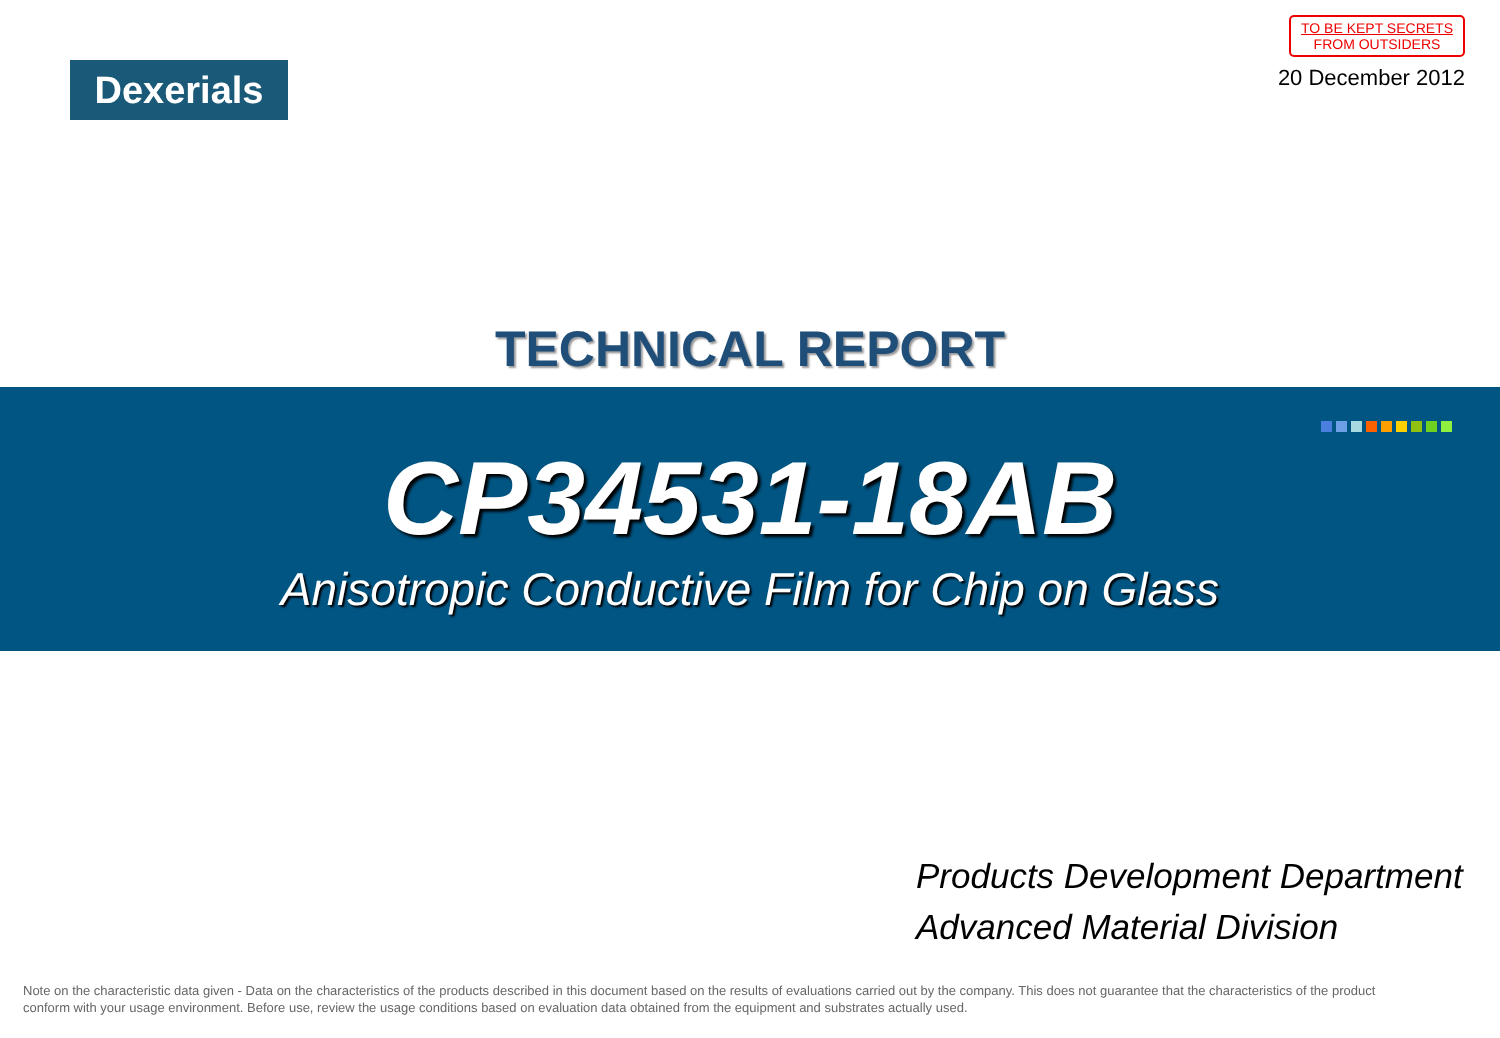Dexerials
TO BE KEPT SECRETS
FROM OUTSIDERS
20 December 2012
TECHNICAL REPORT
CP34531-18AB
Anisotropic Conductive Film for Chip on Glass
Products Development Department
Advanced Material Division
Note on the characteristic data given - Data on the characteristics of the products described in this document based on the results of evaluations carried out by the company. This does not guarantee that the characteristics of the product conform with your usage environment. Before use, review the usage conditions based on evaluation data obtained from the equipment and substrates actually used.